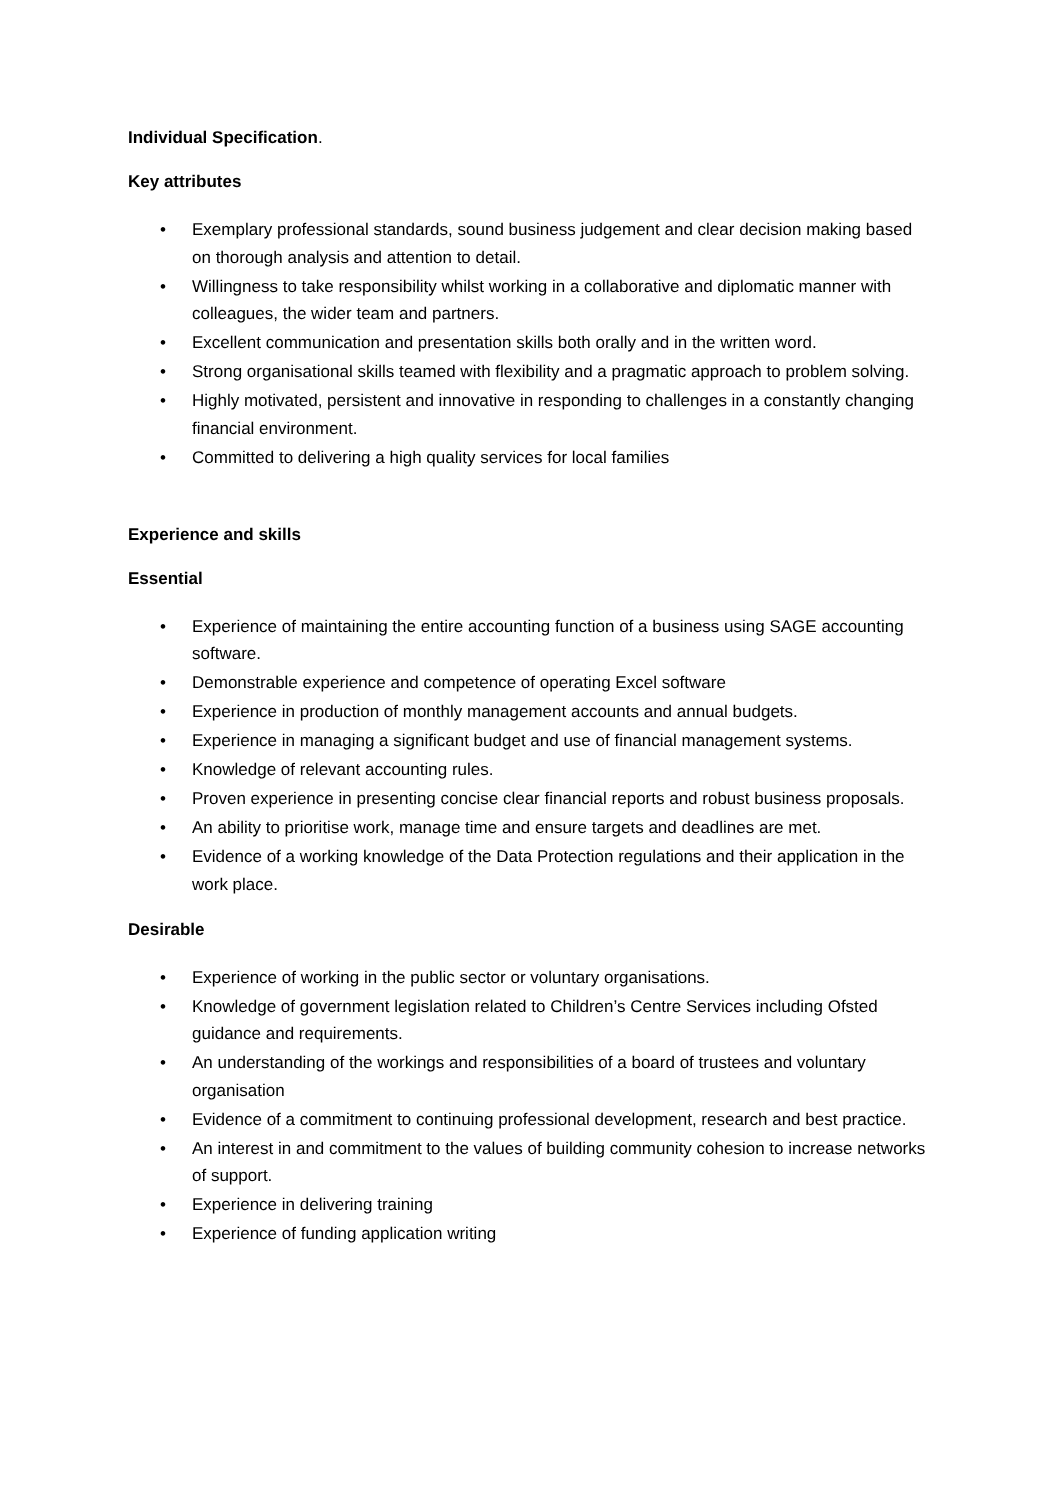Individual Specification.
Key attributes
• Exemplary professional standards, sound business judgement and clear decision making based on thorough analysis and attention to detail.
• Willingness to take responsibility whilst working in a collaborative and diplomatic manner with colleagues, the wider team and partners.
• Excellent communication and presentation skills both orally and in the written word.
• Strong organisational skills teamed with flexibility and a pragmatic approach to problem solving.
• Highly motivated, persistent and innovative in responding to challenges in a constantly changing financial environment.
• Committed to delivering a high quality services for local families
Experience and skills
Essential
• Experience of maintaining the entire accounting function of a business using SAGE accounting software.
• Demonstrable experience and competence of operating Excel software
• Experience in production of monthly management accounts and annual budgets.
• Experience in managing a significant budget and use of financial management systems.
• Knowledge of relevant accounting rules.
• Proven experience in presenting concise clear financial reports and robust business proposals.
• An ability to prioritise work, manage time and ensure targets and deadlines are met.
• Evidence of a working knowledge of the Data Protection regulations and their application in the work place.
Desirable
• Experience of working in the public sector or voluntary organisations.
• Knowledge of government legislation related to Children’s Centre Services including Ofsted guidance and requirements.
• An understanding of the workings and responsibilities of a board of trustees and voluntary organisation
• Evidence of a commitment to continuing professional development, research and best practice.
• An interest in and commitment to the values of building community cohesion to increase networks of support.
• Experience in delivering training
• Experience of funding application writing